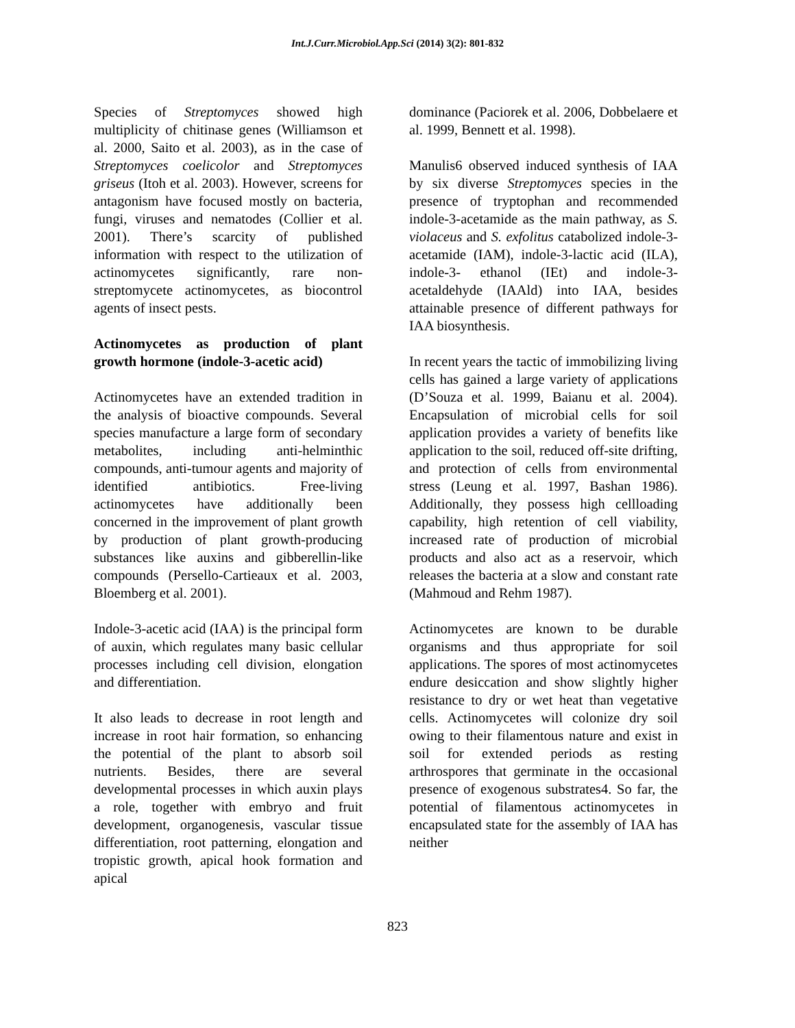Int.J.Curr.Microbiol.App.Sci (2014) 3(2): 801-832
Species of Streptomyces showed high multiplicity of chitinase genes (Williamson et al. 2000, Saito et al. 2003), as in the case of Streptomyces coelicolor and Streptomyces griseus (Itoh et al. 2003). However, screens for antagonism have focused mostly on bacteria, fungi, viruses and nematodes (Collier et al. 2001). There’s scarcity of published information with respect to the utilization of actinomycetes significantly, rare non-streptomycete actinomycetes, as biocontrol agents of insect pests.
Actinomycetes as production of plant growth hormone (indole-3-acetic acid)
Actinomycetes have an extended tradition in the analysis of bioactive compounds. Several species manufacture a large form of secondary metabolites, including anti-helminthic compounds, anti-tumour agents and majority of identified antibiotics. Free-living actinomycetes have additionally been concerned in the improvement of plant growth by production of plant growth-producing substances like auxins and gibberellin-like compounds (Persello-Cartieaux et al. 2003, Bloemberg et al. 2001).
Indole-3-acetic acid (IAA) is the principal form of auxin, which regulates many basic cellular processes including cell division, elongation and differentiation.
It also leads to decrease in root length and increase in root hair formation, so enhancing the potential of the plant to absorb soil nutrients. Besides, there are several developmental processes in which auxin plays a role, together with embryo and fruit development, organogenesis, vascular tissue differentiation, root patterning, elongation and tropistic growth, apical hook formation and apical
dominance (Paciorek et al. 2006, Dobbelaere et al. 1999, Bennett et al. 1998).
Manulis6 observed induced synthesis of IAA by six diverse Streptomyces species in the presence of tryptophan and recommended indole-3-acetamide as the main pathway, as S. violaceus and S. exfolitus catabolized indole-3- acetamide (IAM), indole-3-lactic acid (ILA), indole-3- ethanol (IEt) and indole-3-acetaldehyde (IAAld) into IAA, besides attainable presence of different pathways for IAA biosynthesis.
In recent years the tactic of immobilizing living cells has gained a large variety of applications (D’Souza et al. 1999, Baianu et al. 2004). Encapsulation of microbial cells for soil application provides a variety of benefits like application to the soil, reduced off-site drifting, and protection of cells from environmental stress (Leung et al. 1997, Bashan 1986). Additionally, they possess high cellloading capability, high retention of cell viability, increased rate of production of microbial products and also act as a reservoir, which releases the bacteria at a slow and constant rate (Mahmoud and Rehm 1987).
Actinomycetes are known to be durable organisms and thus appropriate for soil applications. The spores of most actinomycetes endure desiccation and show slightly higher resistance to dry or wet heat than vegetative cells. Actinomycetes will colonize dry soil owing to their filamentous nature and exist in soil for extended periods as resting arthrospores that germinate in the occasional presence of exogenous substrates4. So far, the potential of filamentous actinomycetes in encapsulated state for the assembly of IAA has neither
823